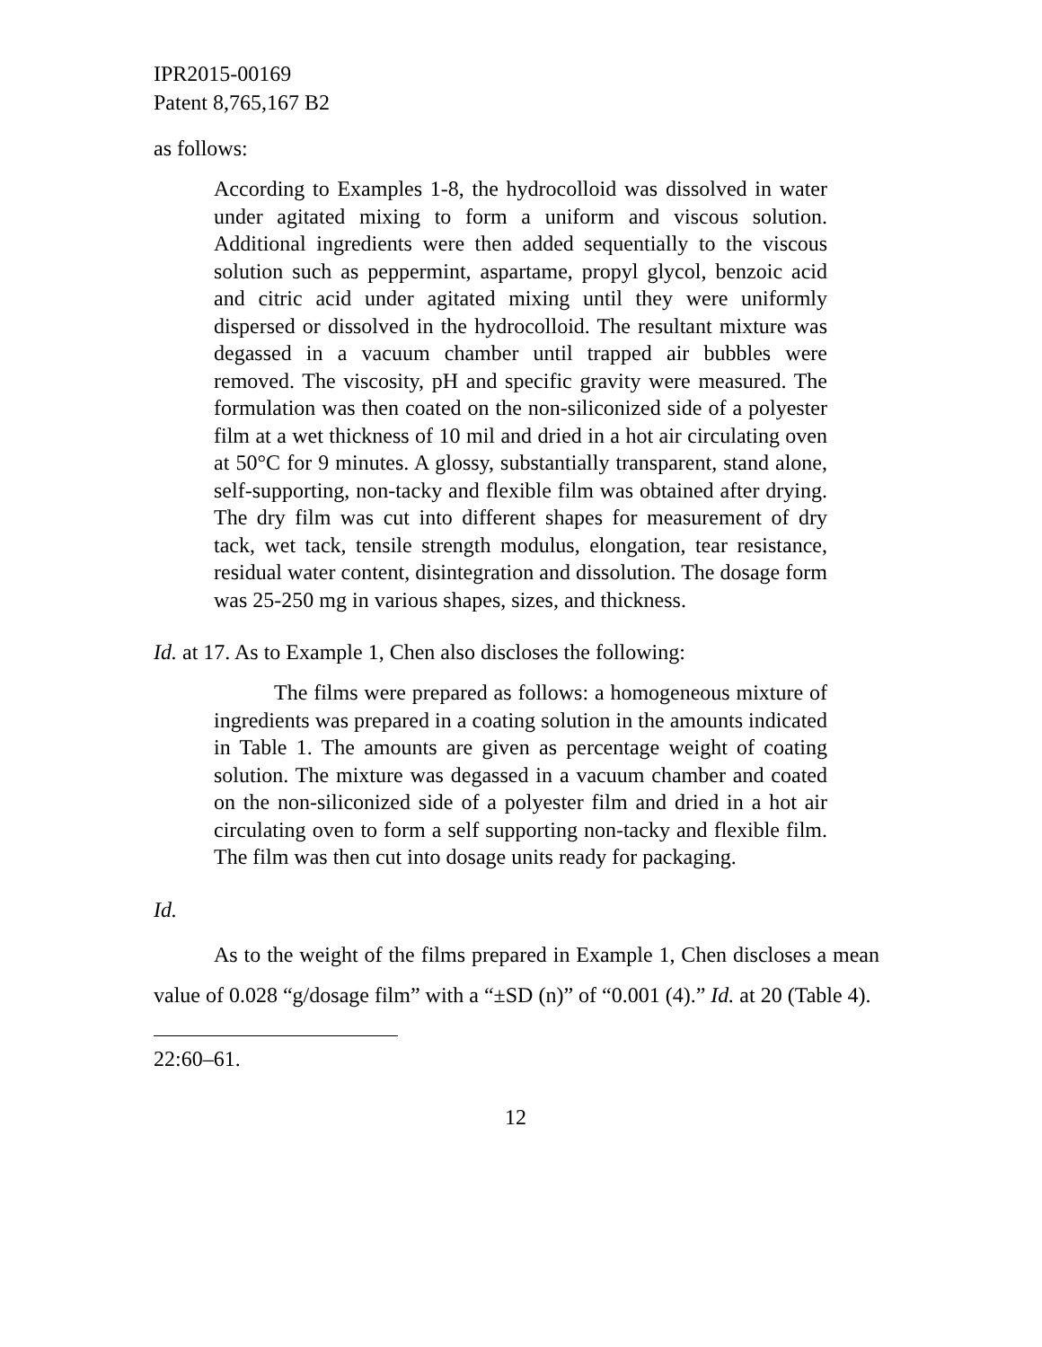IPR2015-00169
Patent 8,765,167 B2
as follows:
According to Examples 1-8, the hydrocolloid was dissolved in water under agitated mixing to form a uniform and viscous solution. Additional ingredients were then added sequentially to the viscous solution such as peppermint, aspartame, propyl glycol, benzoic acid and citric acid under agitated mixing until they were uniformly dispersed or dissolved in the hydrocolloid. The resultant mixture was degassed in a vacuum chamber until trapped air bubbles were removed. The viscosity, pH and specific gravity were measured. The formulation was then coated on the non-siliconized side of a polyester film at a wet thickness of 10 mil and dried in a hot air circulating oven at 50°C for 9 minutes. A glossy, substantially transparent, stand alone, self-supporting, non-tacky and flexible film was obtained after drying. The dry film was cut into different shapes for measurement of dry tack, wet tack, tensile strength modulus, elongation, tear resistance, residual water content, disintegration and dissolution. The dosage form was 25-250 mg in various shapes, sizes, and thickness.
Id. at 17. As to Example 1, Chen also discloses the following:
The films were prepared as follows: a homogeneous mixture of ingredients was prepared in a coating solution in the amounts indicated in Table 1. The amounts are given as percentage weight of coating solution. The mixture was degassed in a vacuum chamber and coated on the non-siliconized side of a polyester film and dried in a hot air circulating oven to form a self supporting non-tacky and flexible film. The film was then cut into dosage units ready for packaging.
Id.
As to the weight of the films prepared in Example 1, Chen discloses a mean value of 0.028 “g/dosage film” with a “±SD (n)” of “0.001 (4).” Id. at 20 (Table 4).
22:60–61.
12